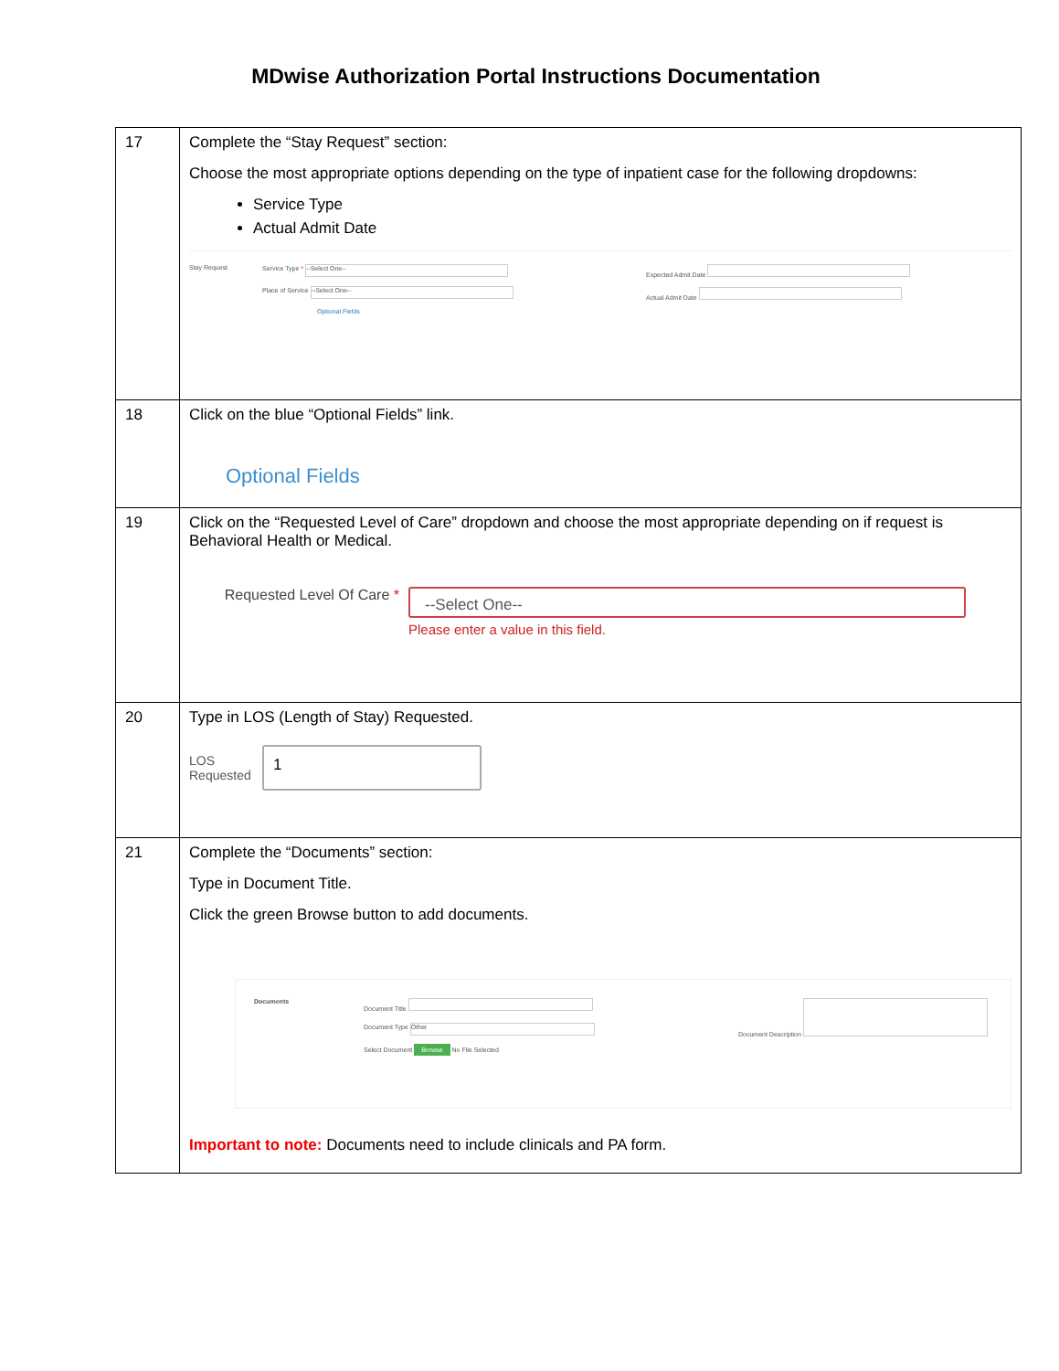MDwise Authorization Portal Instructions Documentation
| 17 | Complete the “Stay Request” section: Choose the most appropriate options depending on the type of inpatient case for the following dropdowns: Service Type Actual Admit Date Stay Request Service Type * --Select One-- Place of Service --Select One-- Optional Fields Expected Admit Date Actual Admit Date |
| 18 | Click on the blue “Optional Fields” link. Optional Fields |
| 19 | Click on the “Requested Level of Care” dropdown and choose the most appropriate depending on if request is Behavioral Health or Medical. Requested Level Of Care * --Select One-- Please enter a value in this field. |
| 20 | Type in LOS (Length of Stay) Requested. LOS Requested 1 |
| 21 | Complete the “Documents” section: Type in Document Title. Click the green Browse button to add documents. Documents Document Title Document Type Other Select Document Browse No File Selected Document Description Important to note: Documents need to include clinicals and PA form. |